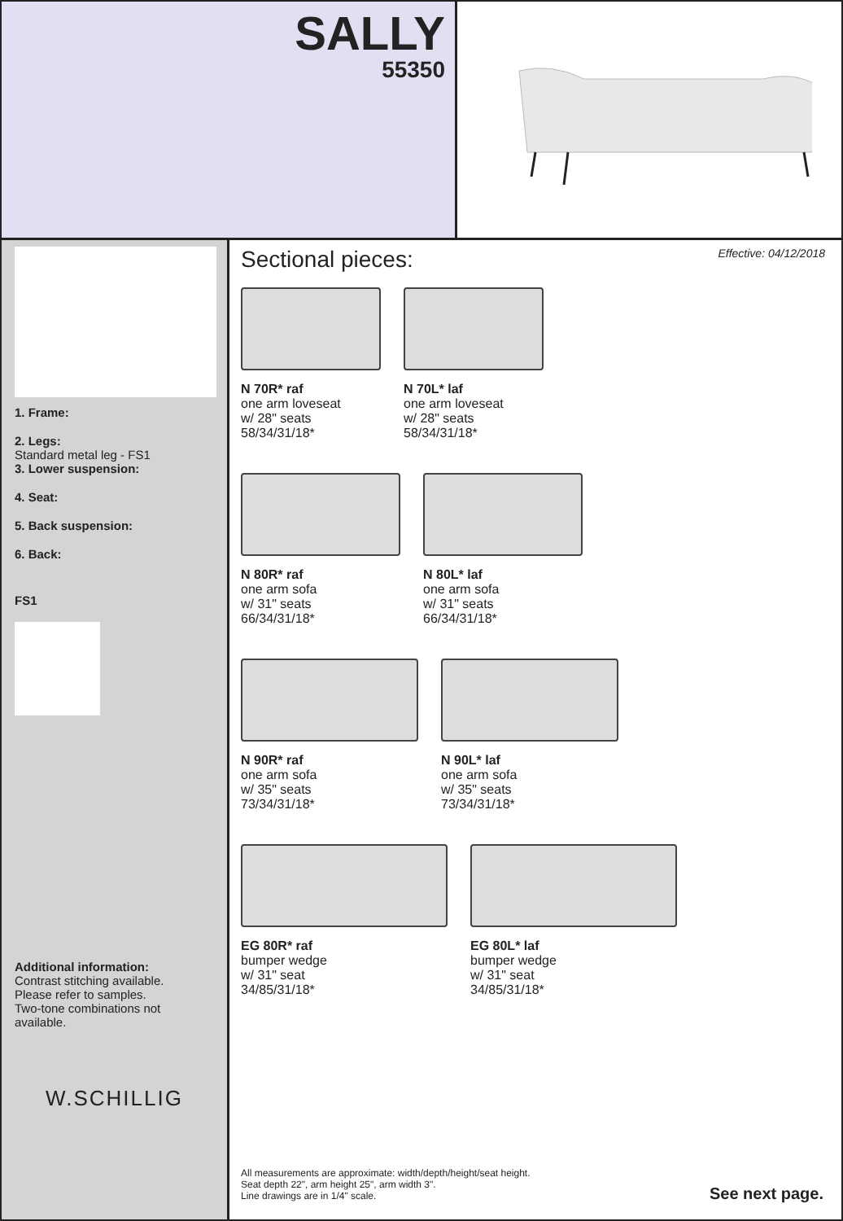SALLY
55350
1. Frame:
2. Legs:
Standard metal leg - FS1
3. Lower suspension:
4. Seat:
5. Back suspension:
6. Back:
FS1
Additional information:
Contrast stitching available.
Please refer to samples.
Two-tone combinations not available.
W.SCHILLIG
Effective: 04/12/2018
Sectional pieces:
N 70R* raf
one arm loveseat
w/ 28" seats
58/34/31/18*
N 70L* laf
one arm loveseat
w/ 28" seats
58/34/31/18*
N 80R* raf
one arm sofa
w/ 31" seats
66/34/31/18*
N 80L* laf
one arm sofa
w/ 31" seats
66/34/31/18*
N 90R* raf
one arm sofa
w/ 35" seats
73/34/31/18*
N 90L* laf
one arm sofa
w/ 35" seats
73/34/31/18*
EG 80R* raf
bumper wedge
w/ 31" seat
34/85/31/18*
EG 80L* laf
bumper wedge
w/ 31" seat
34/85/31/18*
All measurements are approximate: width/depth/height/seat height.
Seat depth 22", arm height 25", arm width 3".
Line drawings are in 1/4" scale.
See next page.